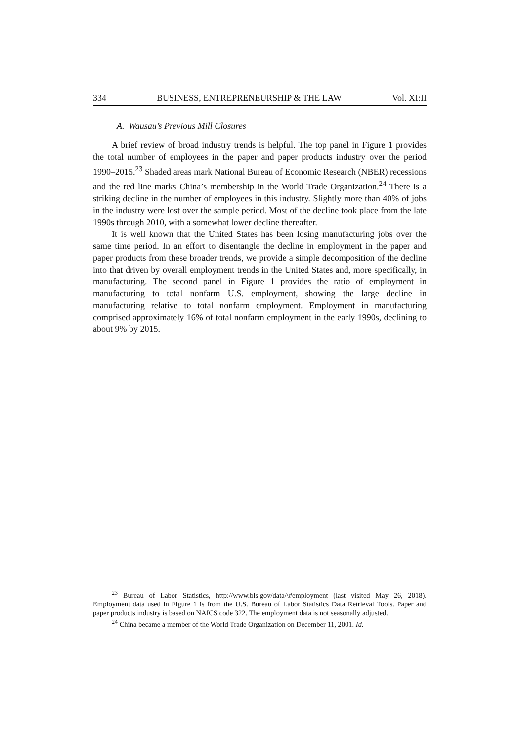334 BUSINESS, ENTREPRENEURSHIP & THE LAW Vol. XI:II
A. Wausau’s Previous Mill Closures
A brief review of broad industry trends is helpful. The top panel in Figure 1 provides the total number of employees in the paper and paper products industry over the period 1990–2015.<sup>23</sup> Shaded areas mark National Bureau of Economic Research (NBER) recessions and the red line marks China’s membership in the World Trade Organization.<sup>24</sup> There is a striking decline in the number of employees in this industry. Slightly more than 40% of jobs in the industry were lost over the sample period. Most of the decline took place from the late 1990s through 2010, with a somewhat lower decline thereafter.
It is well known that the United States has been losing manufacturing jobs over the same time period. In an effort to disentangle the decline in employment in the paper and paper products from these broader trends, we provide a simple decomposition of the decline into that driven by overall employment trends in the United States and, more specifically, in manufacturing. The second panel in Figure 1 provides the ratio of employment in manufacturing to total nonfarm U.S. employment, showing the large decline in manufacturing relative to total nonfarm employment. Employment in manufacturing comprised approximately 16% of total nonfarm employment in the early 1990s, declining to about 9% by 2015.
<sup>23</sup> Bureau of Labor Statistics, http://www.bls.gov/data/\#employment (last visited May 26, 2018). Employment data used in Figure 1 is from the U.S. Bureau of Labor Statistics Data Retrieval Tools. Paper and paper products industry is based on NAICS code 322. The employment data is not seasonally adjusted.
<sup>24</sup> China became a member of the World Trade Organization on December 11, 2001. Id.